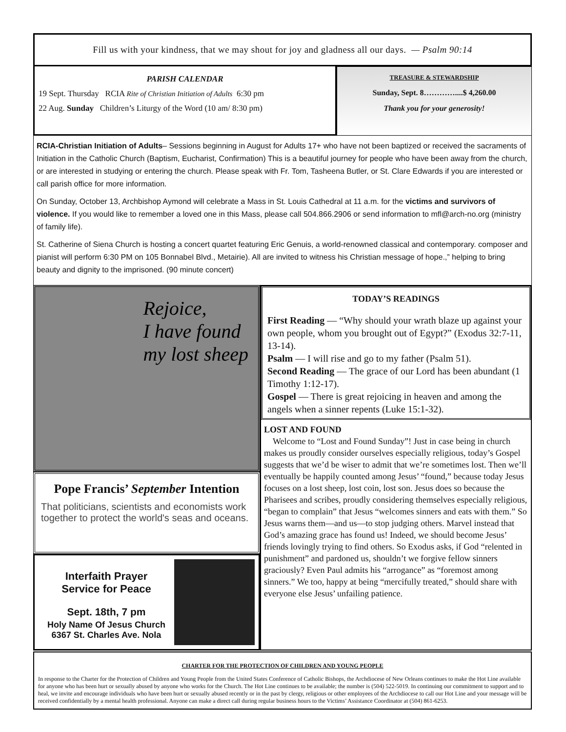Fill us with your kindness, that we may shout for joy and gladness all our days. — Psalm 90:14
PARISH CALENDAR
19 Sept. Thursday RCIA Rite of Christian Initiation of Adults 6:30 pm
22 Aug. Sunday Children’s Liturgy of the Word (10 am/ 8:30 pm)
TREASURE & STEWARDSHIP
Sunday, Sept. 8…………....$ 4,260.00
Thank you for your generosity!
RCIA-Christian Initiation of Adults– Sessions beginning in August for Adults 17+ who have not been baptized or received the sacraments of Initiation in the Catholic Church (Baptism, Eucharist, Confirmation) This is a beautiful journey for people who have been away from the church, or are interested in studying or entering the church. Please speak with Fr. Tom, Tasheena Butler, or St. Clare Edwards if you are interested or call parish office for more information.
On Sunday, October 13, Archbishop Aymond will celebrate a Mass in St. Louis Cathedral at 11 a.m. for the victims and survivors of violence. If you would like to remember a loved one in this Mass, please call 504.866.2906 or send information to mfl@arch-no.org (ministry of family life).
St. Catherine of Siena Church is hosting a concert quartet featuring Eric Genuis, a world-renowned classical and contemporary. composer and pianist will perform 6:30 PM on 105 Bonnabel Blvd., Metairie). All are invited to witness his Christian message of hope.,” helping to bring beauty and dignity to the imprisoned. (90 minute concert)
Rejoice,
I have found
my lost sheep
Pope Francis’ September Intention
That politicians, scientists and economists work together to protect the world's seas and oceans.
Interfaith Prayer
Service for Peace
Sept. 18th, 7 pm
Holy Name Of Jesus Church
6367 St. Charles Ave. Nola
TODAY’S READINGS
First Reading — “Why should your wrath blaze up against your own people, whom you brought out of Egypt?” (Exodus 32:7-11, 13-14).
Psalm — I will rise and go to my father (Psalm 51).
Second Reading — The grace of our Lord has been abundant (1 Timothy 1:12-17).
Gospel — There is great rejoicing in heaven and among the angels when a sinner repents (Luke 15:1-32).
LOST AND FOUND
Welcome to “Lost and Found Sunday”! Just in case being in church makes us proudly consider ourselves especially religious, today’s Gospel suggests that we’d be wiser to admit that we’re sometimes lost. Then we’ll eventually be happily counted among Jesus’ “found,” because today Jesus focuses on a lost sheep, lost coin, lost son. Jesus does so because the Pharisees and scribes, proudly considering themselves especially religious, “began to complain” that Jesus “welcomes sinners and eats with them.” So Jesus warns them—and us—to stop judging others. Marvel instead that God’s amazing grace has found us! Indeed, we should become Jesus’ friends lovingly trying to find others. So Exodus asks, if God “relented in punishment” and pardoned us, shouldn’t we forgive fellow sinners graciously? Even Paul admits his “arrogance” as “foremost among sinners.” We too, happy at being “mercifully treated,” should share with everyone else Jesus’ unfailing patience.
CHARTER FOR THE PROTECTION OF CHILDREN AND YOUNG PEOPLE
In response to the Charter for the Protection of Children and Young People from the United States Conference of Catholic Bishops, the Archdiocese of New Orleans continues to make the Hot Line available for anyone who has been hurt or sexually abused by anyone who works for the Church. The Hot Line continues to be available; the number is (504) 522-5019. In continuing our commitment to support and to heal, we invite and encourage individuals who have been hurt or sexually abused recently or in the past by clergy, religious or other employees of the Archdiocese to call our Hot Line and your message will be received confidentially by a mental health professional. Anyone can make a direct call during regular business hours to the Victims’ Assistance Coordinator at (504) 861-6253.